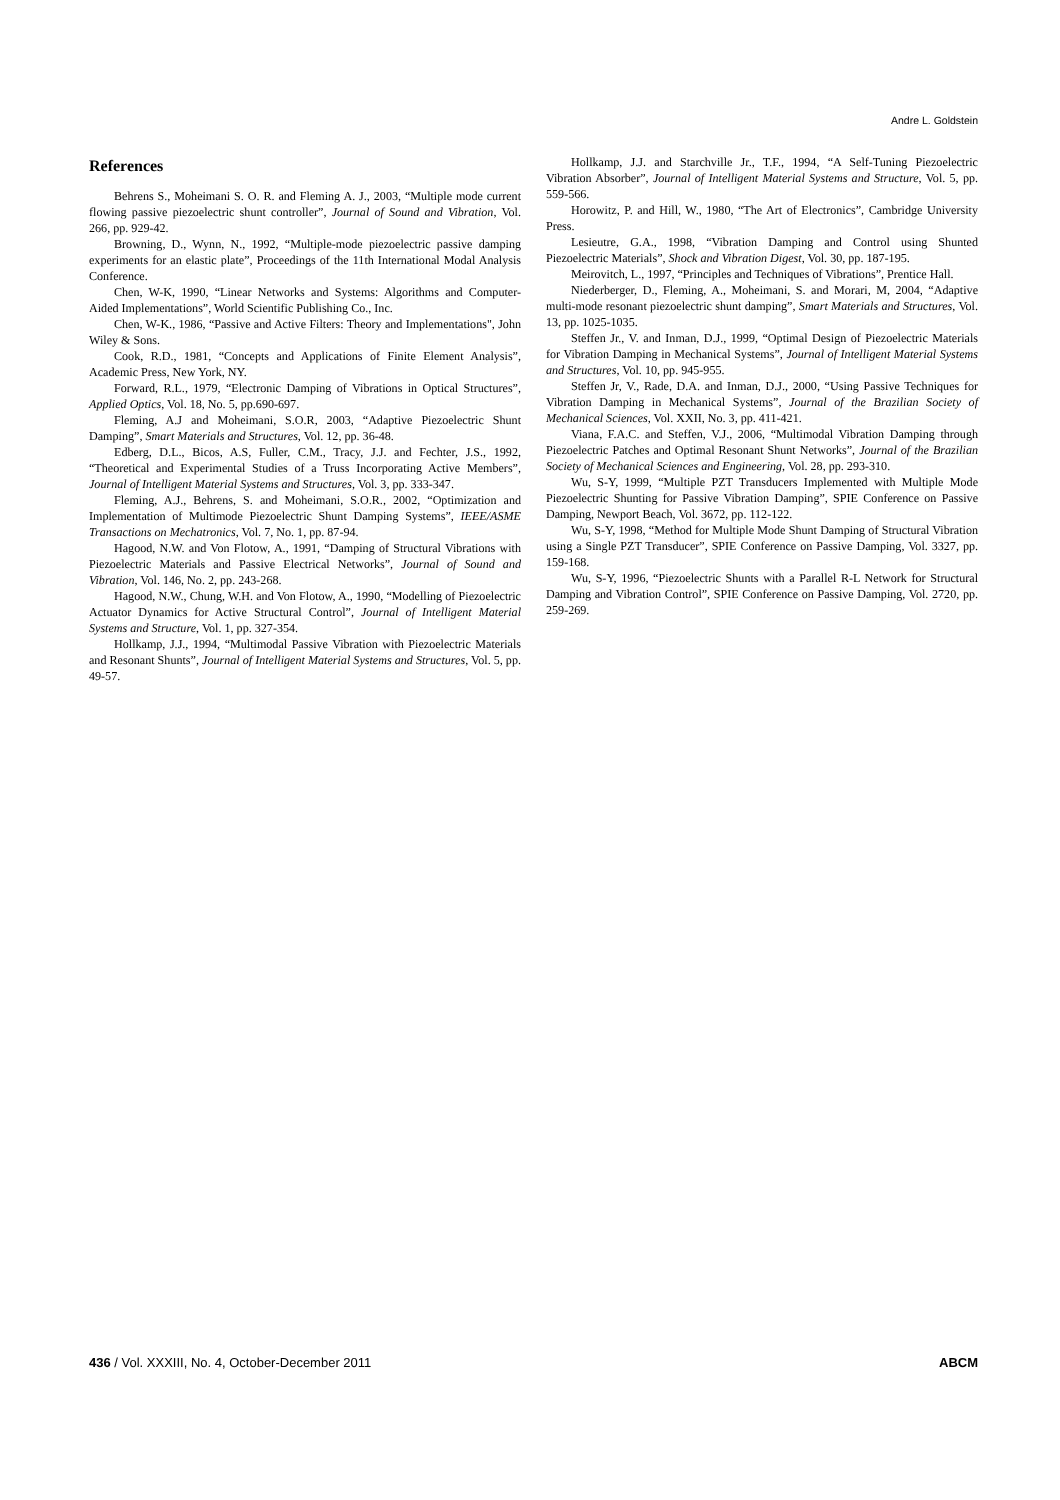Andre L. Goldstein
References
Behrens S., Moheimani S. O. R. and Fleming A. J., 2003, “Multiple mode current flowing passive piezoelectric shunt controller”, Journal of Sound and Vibration, Vol. 266, pp. 929-42.
Browning, D., Wynn, N., 1992, “Multiple-mode piezoelectric passive damping experiments for an elastic plate”, Proceedings of the 11th International Modal Analysis Conference.
Chen, W-K, 1990, “Linear Networks and Systems: Algorithms and Computer-Aided Implementations”, World Scientific Publishing Co., Inc.
Chen, W-K., 1986, “Passive and Active Filters: Theory and Implementations", John Wiley & Sons.
Cook, R.D., 1981, “Concepts and Applications of Finite Element Analysis”, Academic Press, New York, NY.
Forward, R.L., 1979, “Electronic Damping of Vibrations in Optical Structures”, Applied Optics, Vol. 18, No. 5, pp.690-697.
Fleming, A.J and Moheimani, S.O.R, 2003, “Adaptive Piezoelectric Shunt Damping”, Smart Materials and Structures, Vol. 12, pp. 36-48.
Edberg, D.L., Bicos, A.S, Fuller, C.M., Tracy, J.J. and Fechter, J.S., 1992, “Theoretical and Experimental Studies of a Truss Incorporating Active Members”, Journal of Intelligent Material Systems and Structures, Vol. 3, pp. 333-347.
Fleming, A.J., Behrens, S. and Moheimani, S.O.R., 2002, “Optimization and Implementation of Multimode Piezoelectric Shunt Damping Systems”, IEEE/ASME Transactions on Mechatronics, Vol. 7, No. 1, pp. 87-94.
Hagood, N.W. and Von Flotow, A., 1991, “Damping of Structural Vibrations with Piezoelectric Materials and Passive Electrical Networks”, Journal of Sound and Vibration, Vol. 146, No. 2, pp. 243-268.
Hagood, N.W., Chung, W.H. and Von Flotow, A., 1990, “Modelling of Piezoelectric Actuator Dynamics for Active Structural Control”, Journal of Intelligent Material Systems and Structure, Vol. 1, pp. 327-354.
Hollkamp, J.J., 1994, “Multimodal Passive Vibration with Piezoelectric Materials and Resonant Shunts”, Journal of Intelligent Material Systems and Structures, Vol. 5, pp. 49-57.
Hollkamp, J.J. and Starchville Jr., T.F., 1994, “A Self-Tuning Piezoelectric Vibration Absorber”, Journal of Intelligent Material Systems and Structure, Vol. 5, pp. 559-566.
Horowitz, P. and Hill, W., 1980, “The Art of Electronics”, Cambridge University Press.
Lesieutre, G.A., 1998, “Vibration Damping and Control using Shunted Piezoelectric Materials”, Shock and Vibration Digest, Vol. 30, pp. 187-195.
Meirovitch, L., 1997, “Principles and Techniques of Vibrations”, Prentice Hall.
Niederberger, D., Fleming, A., Moheimani, S. and Morari, M, 2004, “Adaptive multi-mode resonant piezoelectric shunt damping”, Smart Materials and Structures, Vol. 13, pp. 1025-1035.
Steffen Jr., V. and Inman, D.J., 1999, “Optimal Design of Piezoelectric Materials for Vibration Damping in Mechanical Systems”, Journal of Intelligent Material Systems and Structures, Vol. 10, pp. 945-955.
Steffen Jr, V., Rade, D.A. and Inman, D.J., 2000, “Using Passive Techniques for Vibration Damping in Mechanical Systems”, Journal of the Brazilian Society of Mechanical Sciences, Vol. XXII, No. 3, pp. 411-421.
Viana, F.A.C. and Steffen, V.J., 2006, “Multimodal Vibration Damping through Piezoelectric Patches and Optimal Resonant Shunt Networks”, Journal of the Brazilian Society of Mechanical Sciences and Engineering, Vol. 28, pp. 293-310.
Wu, S-Y, 1999, “Multiple PZT Transducers Implemented with Multiple Mode Piezoelectric Shunting for Passive Vibration Damping”, SPIE Conference on Passive Damping, Newport Beach, Vol. 3672, pp. 112-122.
Wu, S-Y, 1998, “Method for Multiple Mode Shunt Damping of Structural Vibration using a Single PZT Transducer”, SPIE Conference on Passive Damping, Vol. 3327, pp. 159-168.
Wu, S-Y, 1996, “Piezoelectric Shunts with a Parallel R-L Network for Structural Damping and Vibration Control”, SPIE Conference on Passive Damping, Vol. 2720, pp. 259-269.
436 / Vol. XXXIII, No. 4, October-December 2011 ABCM